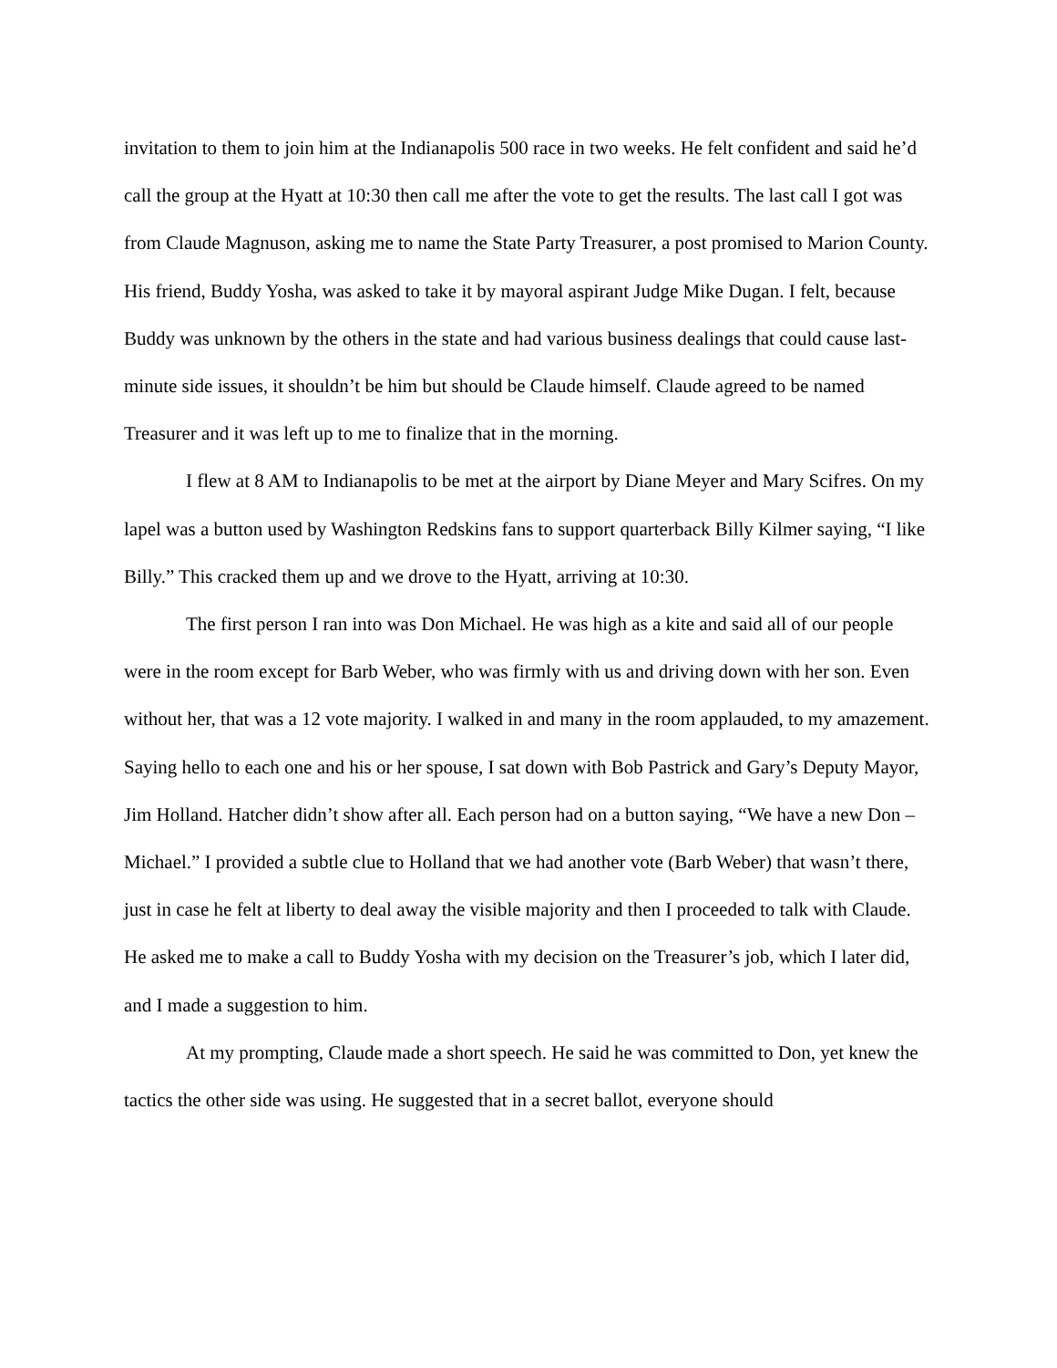invitation to them to join him at the Indianapolis 500 race in two weeks. He felt confident and said he’d call the group at the Hyatt at 10:30 then call me after the vote to get the results. The last call I got was from Claude Magnuson, asking me to name the State Party Treasurer, a post promised to Marion County. His friend, Buddy Yosha, was asked to take it by mayoral aspirant Judge Mike Dugan. I felt, because Buddy was unknown by the others in the state and had various business dealings that could cause last-minute side issues, it shouldn’t be him but should be Claude himself. Claude agreed to be named Treasurer and it was left up to me to finalize that in the morning.
I flew at 8 AM to Indianapolis to be met at the airport by Diane Meyer and Mary Scifres. On my lapel was a button used by Washington Redskins fans to support quarterback Billy Kilmer saying, “I like Billy.” This cracked them up and we drove to the Hyatt, arriving at 10:30.
The first person I ran into was Don Michael. He was high as a kite and said all of our people were in the room except for Barb Weber, who was firmly with us and driving down with her son. Even without her, that was a 12 vote majority. I walked in and many in the room applauded, to my amazement. Saying hello to each one and his or her spouse, I sat down with Bob Pastrick and Gary’s Deputy Mayor, Jim Holland. Hatcher didn’t show after all. Each person had on a button saying, “We have a new Don – Michael.” I provided a subtle clue to Holland that we had another vote (Barb Weber) that wasn’t there, just in case he felt at liberty to deal away the visible majority and then I proceeded to talk with Claude. He asked me to make a call to Buddy Yosha with my decision on the Treasurer’s job, which I later did, and I made a suggestion to him.
At my prompting, Claude made a short speech. He said he was committed to Don, yet knew the tactics the other side was using. He suggested that in a secret ballot, everyone should